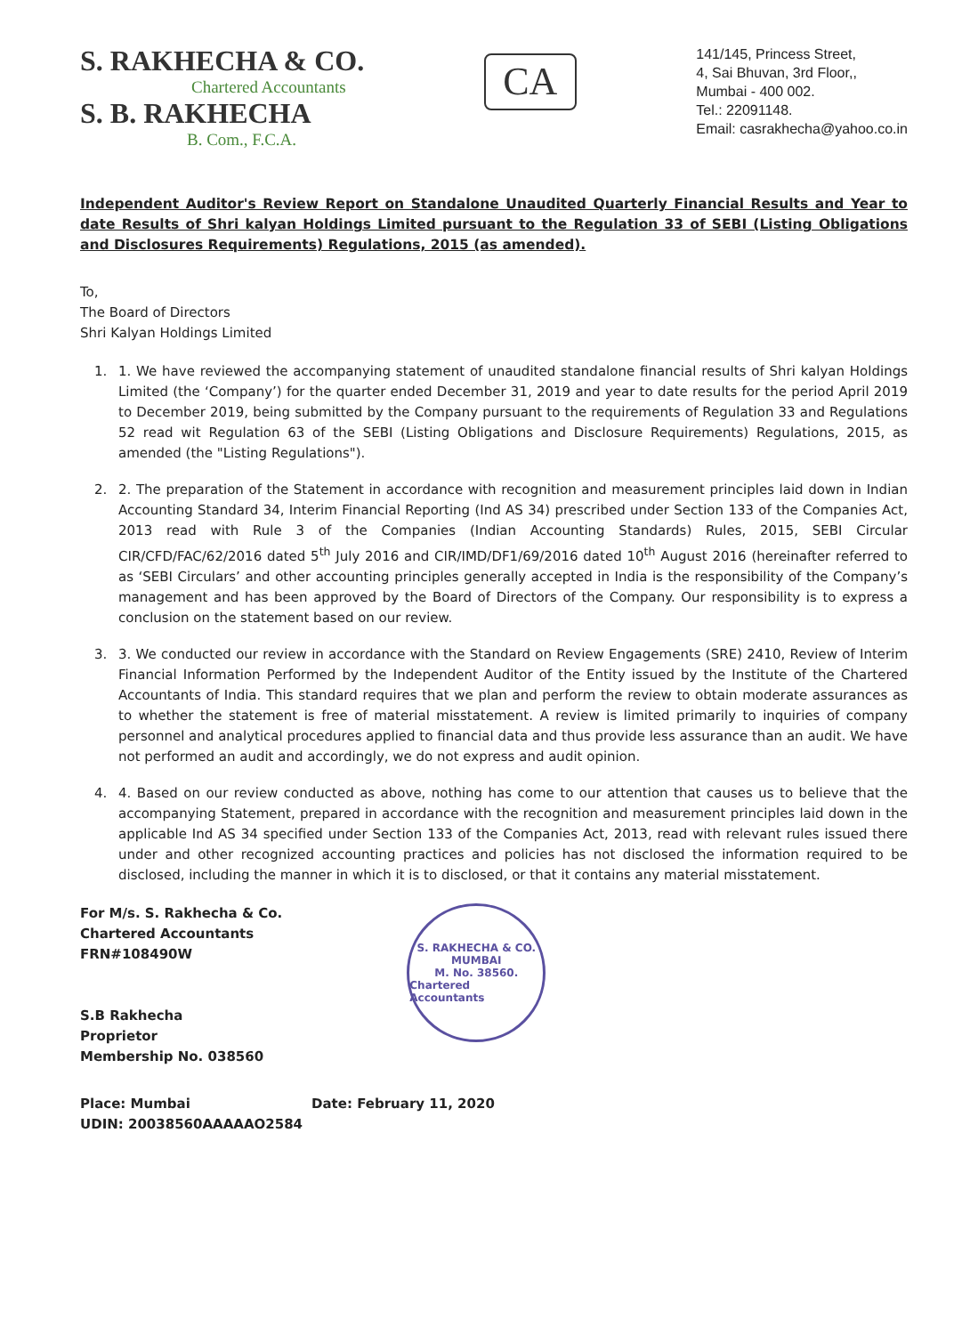S. RAKHECHA & CO.
Chartered Accountants
S. B. RAKHECHA
B. Com., F.C.A.
CA
141/145, Princess Street,
4, Sai Bhuvan, 3rd Floor,,
Mumbai - 400 002.
Tel.: 22091148.
Email: casrakhecha@yahoo.co.in
Independent Auditor's Review Report on Standalone Unaudited Quarterly Financial Results and Year to date Results of Shri kalyan Holdings Limited pursuant to the Regulation 33 of SEBI (Listing Obligations and Disclosures Requirements) Regulations, 2015 (as amended).
To,
The Board of Directors
Shri Kalyan Holdings Limited
1. 1. We have reviewed the accompanying statement of unaudited standalone financial results of Shri kalyan Holdings Limited (the ‘Company’) for the quarter ended December 31, 2019 and year to date results for the period April 2019 to December 2019, being submitted by the Company pursuant to the requirements of Regulation 33 and Regulations 52 read wit Regulation 63 of the SEBI (Listing Obligations and Disclosure Requirements) Regulations, 2015, as amended (the "Listing Regulations").
2. 2. The preparation of the Statement in accordance with recognition and measurement principles laid down in Indian Accounting Standard 34, Interim Financial Reporting (Ind AS 34) prescribed under Section 133 of the Companies Act, 2013 read with Rule 3 of the Companies (Indian Accounting Standards) Rules, 2015, SEBI Circular CIR/CFD/FAC/62/2016 dated 5<sup>th</sup> July 2016 and CIR/IMD/DF1/69/2016 dated 10<sup>th</sup> August 2016 (hereinafter referred to as ‘SEBI Circulars’ and other accounting principles generally accepted in India is the responsibility of the Company’s management and has been approved by the Board of Directors of the Company. Our responsibility is to express a conclusion on the statement based on our review.
3. 3. We conducted our review in accordance with the Standard on Review Engagements (SRE) 2410, Review of Interim Financial Information Performed by the Independent Auditor of the Entity issued by the Institute of the Chartered Accountants of India. This standard requires that we plan and perform the review to obtain moderate assurances as to whether the statement is free of material misstatement. A review is limited primarily to inquiries of company personnel and analytical procedures applied to financial data and thus provide less assurance than an audit. We have not performed an audit and accordingly, we do not express and audit opinion.
4. 4. Based on our review conducted as above, nothing has come to our attention that causes us to believe that the accompanying Statement, prepared in accordance with the recognition and measurement principles laid down in the applicable Ind AS 34 specified under Section 133 of the Companies Act, 2013, read with relevant rules issued there under and other recognized accounting practices and policies has not disclosed the information required to be disclosed, including the manner in which it is to disclosed, or that it contains any material misstatement.
For M/s. S. Rakhecha & Co.
Chartered Accountants
FRN#108490W
S.B Rakhecha
Proprietor
Membership No. 038560
S. RAKHECHA & CO.
MUMBAI
M. No. 38560.
Chartered Accountants
Place: Mumbai
UDIN: 20038560AAAAAO2584
Date: February 11, 2020